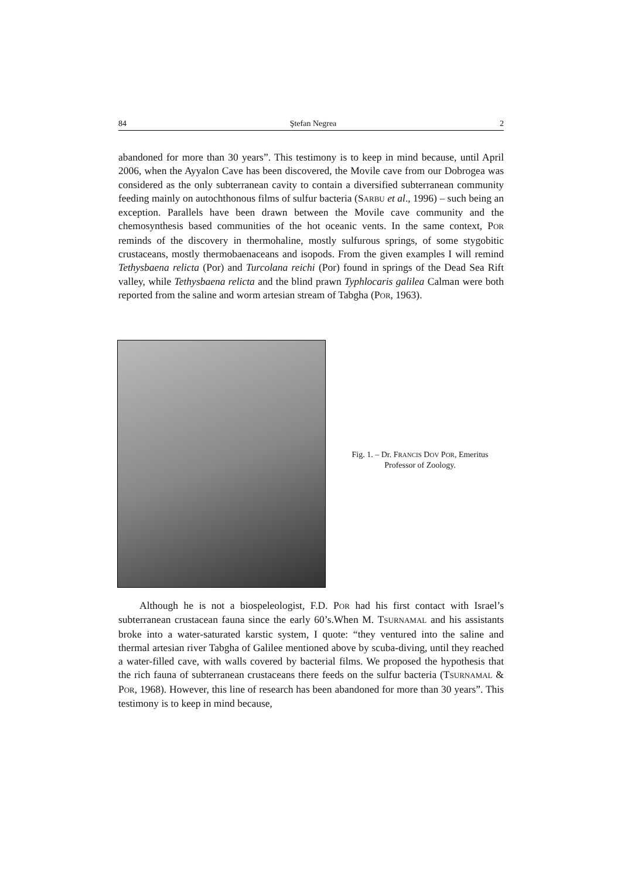84 Ştefan Negrea 2
abandoned for more than 30 years”. This testimony is to keep in mind because, until April 2006, when the Ayyalon Cave has been discovered, the Movile cave from our Dobrogea was considered as the only subterranean cavity to contain a diversified subterranean community feeding mainly on autochthonous films of sulfur bacteria (SARBU et al., 1996) – such being an exception. Parallels have been drawn between the Movile cave community and the chemosynthesis based communities of the hot oceanic vents. In the same context, POR reminds of the discovery in thermohaline, mostly sulfurous springs, of some stygobitic crustaceans, mostly thermobaenaceans and isopods. From the given examples I will remind Tethysbaena relicta (Por) and Turcolana reichi (Por) found in springs of the Dead Sea Rift valley, while Tethysbaena relicta and the blind prawn Typhlocaris galilea Calman were both reported from the saline and worm artesian stream of Tabgha (POR, 1963).
Fig. 1. – Dr. FRANCIS DOV POR, Emeritus Professor of Zoology.
Although he is not a biospeleologist, F.D. POR had his first contact with Israel’s subterranean crustacean fauna since the early 60’s.When M. TSURNAMAL and his assistants broke into a water-saturated karstic system, I quote: “they ventured into the saline and thermal artesian river Tabgha of Galilee mentioned above by scuba-diving, until they reached a water-filled cave, with walls covered by bacterial films. We proposed the hypothesis that the rich fauna of subterranean crustaceans there feeds on the sulfur bacteria (TSURNAMAL & POR, 1968). However, this line of research has been abandoned for more than 30 years”. This testimony is to keep in mind because,